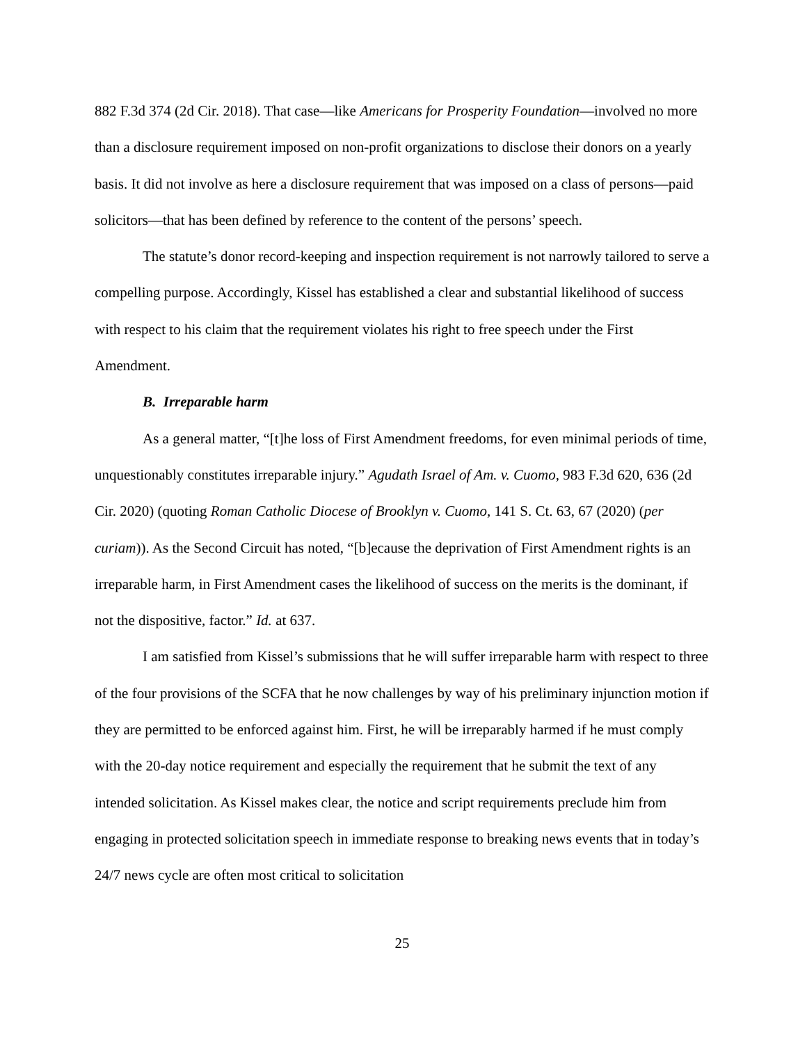882 F.3d 374 (2d Cir. 2018). That case—like Americans for Prosperity Foundation—involved no more than a disclosure requirement imposed on non-profit organizations to disclose their donors on a yearly basis. It did not involve as here a disclosure requirement that was imposed on a class of persons—paid solicitors—that has been defined by reference to the content of the persons’ speech.
The statute’s donor record-keeping and inspection requirement is not narrowly tailored to serve a compelling purpose. Accordingly, Kissel has established a clear and substantial likelihood of success with respect to his claim that the requirement violates his right to free speech under the First Amendment.
B. Irreparable harm
As a general matter, “[t]he loss of First Amendment freedoms, for even minimal periods of time, unquestionably constitutes irreparable injury.” Agudath Israel of Am. v. Cuomo, 983 F.3d 620, 636 (2d Cir. 2020) (quoting Roman Catholic Diocese of Brooklyn v. Cuomo, 141 S. Ct. 63, 67 (2020) (per curiam)). As the Second Circuit has noted, “[b]ecause the deprivation of First Amendment rights is an irreparable harm, in First Amendment cases the likelihood of success on the merits is the dominant, if not the dispositive, factor.” Id. at 637.
I am satisfied from Kissel’s submissions that he will suffer irreparable harm with respect to three of the four provisions of the SCFA that he now challenges by way of his preliminary injunction motion if they are permitted to be enforced against him. First, he will be irreparably harmed if he must comply with the 20-day notice requirement and especially the requirement that he submit the text of any intended solicitation. As Kissel makes clear, the notice and script requirements preclude him from engaging in protected solicitation speech in immediate response to breaking news events that in today’s 24/7 news cycle are often most critical to solicitation
25